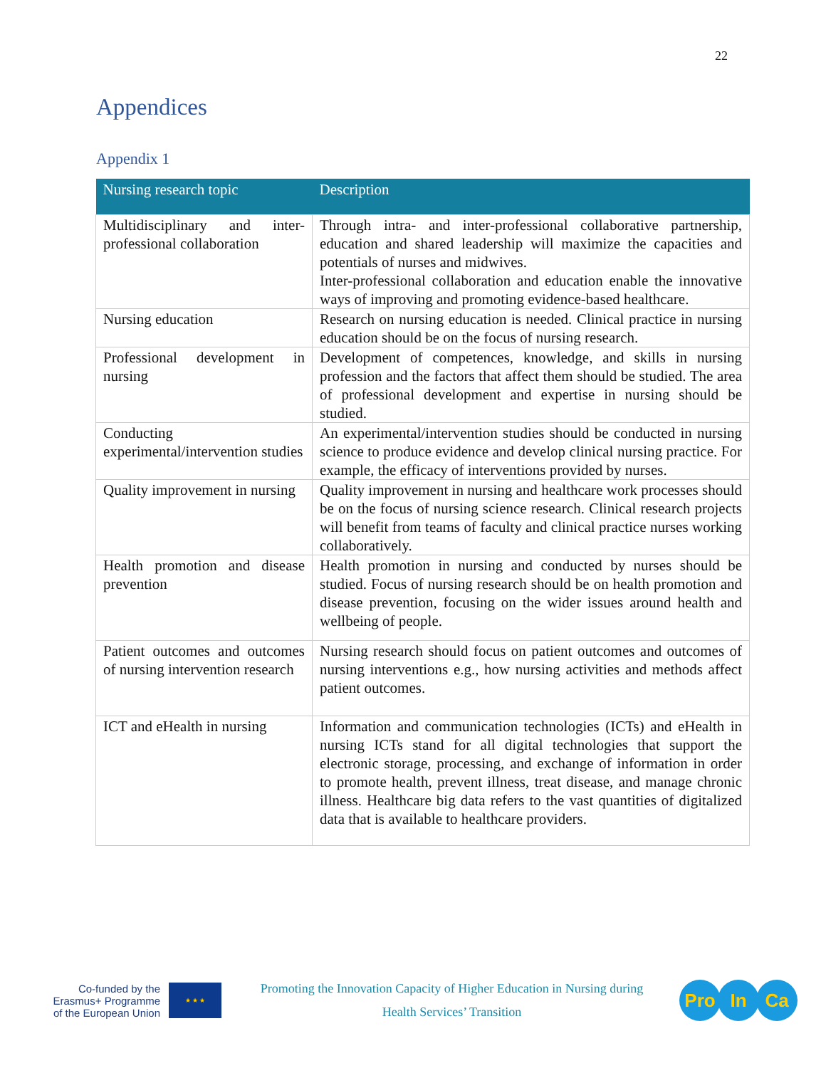22
Appendices
Appendix 1
| Nursing research topic | Description |
| --- | --- |
| Multidisciplinary and inter-professional collaboration | Through intra- and inter-professional collaborative partnership, education and shared leadership will maximize the capacities and potentials of nurses and midwives. Inter-professional collaboration and education enable the innovative ways of improving and promoting evidence-based healthcare. |
| Nursing education | Research on nursing education is needed. Clinical practice in nursing education should be on the focus of nursing research. |
| Professional development in nursing | Development of competences, knowledge, and skills in nursing profession and the factors that affect them should be studied. The area of professional development and expertise in nursing should be studied. |
| Conducting experimental/intervention studies | An experimental/intervention studies should be conducted in nursing science to produce evidence and develop clinical nursing practice. For example, the efficacy of interventions provided by nurses. |
| Quality improvement in nursing | Quality improvement in nursing and healthcare work processes should be on the focus of nursing science research. Clinical research projects will benefit from teams of faculty and clinical practice nurses working collaboratively. |
| Health promotion and disease prevention | Health promotion in nursing and conducted by nurses should be studied. Focus of nursing research should be on health promotion and disease prevention, focusing on the wider issues around health and wellbeing of people. |
| Patient outcomes and outcomes of nursing intervention research | Nursing research should focus on patient outcomes and outcomes of nursing interventions e.g., how nursing activities and methods affect patient outcomes. |
| ICT and eHealth in nursing | Information and communication technologies (ICTs) and eHealth in nursing ICTs stand for all digital technologies that support the electronic storage, processing, and exchange of information in order to promote health, prevent illness, treat disease, and manage chronic illness. Healthcare big data refers to the vast quantities of digitalized data that is available to healthcare providers. |
Co-funded by the
Erasmus+ Programme
of the European Union
★ ★ ★
Promoting the Innovation Capacity of Higher Education in Nursing during
Health Services’ Transition
Pro In Ca